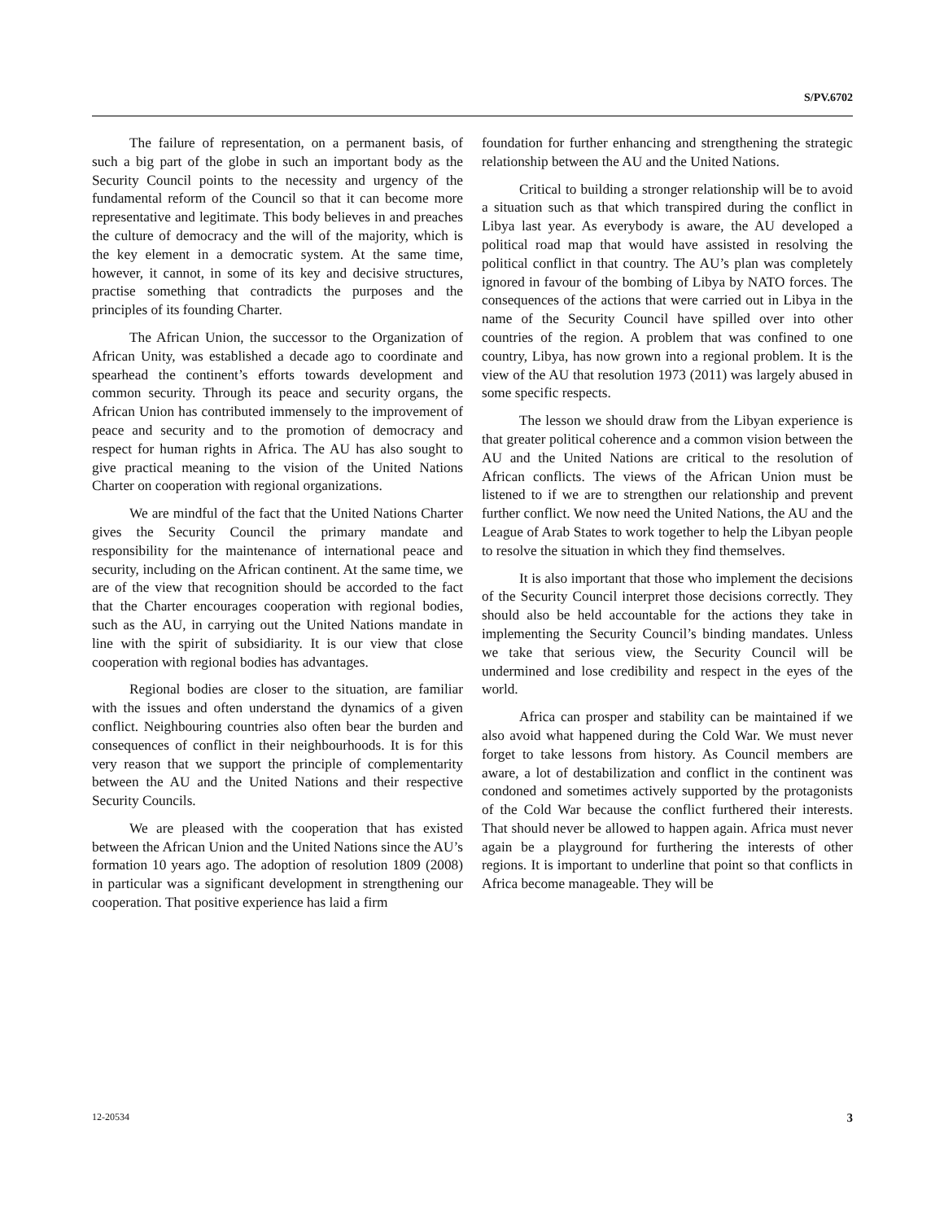S/PV.6702
The failure of representation, on a permanent basis, of such a big part of the globe in such an important body as the Security Council points to the necessity and urgency of the fundamental reform of the Council so that it can become more representative and legitimate. This body believes in and preaches the culture of democracy and the will of the majority, which is the key element in a democratic system. At the same time, however, it cannot, in some of its key and decisive structures, practise something that contradicts the purposes and the principles of its founding Charter.
The African Union, the successor to the Organization of African Unity, was established a decade ago to coordinate and spearhead the continent’s efforts towards development and common security. Through its peace and security organs, the African Union has contributed immensely to the improvement of peace and security and to the promotion of democracy and respect for human rights in Africa. The AU has also sought to give practical meaning to the vision of the United Nations Charter on cooperation with regional organizations.
We are mindful of the fact that the United Nations Charter gives the Security Council the primary mandate and responsibility for the maintenance of international peace and security, including on the African continent. At the same time, we are of the view that recognition should be accorded to the fact that the Charter encourages cooperation with regional bodies, such as the AU, in carrying out the United Nations mandate in line with the spirit of subsidiarity. It is our view that close cooperation with regional bodies has advantages.
Regional bodies are closer to the situation, are familiar with the issues and often understand the dynamics of a given conflict. Neighbouring countries also often bear the burden and consequences of conflict in their neighbourhoods. It is for this very reason that we support the principle of complementarity between the AU and the United Nations and their respective Security Councils.
We are pleased with the cooperation that has existed between the African Union and the United Nations since the AU’s formation 10 years ago. The adoption of resolution 1809 (2008) in particular was a significant development in strengthening our cooperation. That positive experience has laid a firm
foundation for further enhancing and strengthening the strategic relationship between the AU and the United Nations.
Critical to building a stronger relationship will be to avoid a situation such as that which transpired during the conflict in Libya last year. As everybody is aware, the AU developed a political road map that would have assisted in resolving the political conflict in that country. The AU’s plan was completely ignored in favour of the bombing of Libya by NATO forces. The consequences of the actions that were carried out in Libya in the name of the Security Council have spilled over into other countries of the region. A problem that was confined to one country, Libya, has now grown into a regional problem. It is the view of the AU that resolution 1973 (2011) was largely abused in some specific respects.
The lesson we should draw from the Libyan experience is that greater political coherence and a common vision between the AU and the United Nations are critical to the resolution of African conflicts. The views of the African Union must be listened to if we are to strengthen our relationship and prevent further conflict. We now need the United Nations, the AU and the League of Arab States to work together to help the Libyan people to resolve the situation in which they find themselves.
It is also important that those who implement the decisions of the Security Council interpret those decisions correctly. They should also be held accountable for the actions they take in implementing the Security Council’s binding mandates. Unless we take that serious view, the Security Council will be undermined and lose credibility and respect in the eyes of the world.
Africa can prosper and stability can be maintained if we also avoid what happened during the Cold War. We must never forget to take lessons from history. As Council members are aware, a lot of destabilization and conflict in the continent was condoned and sometimes actively supported by the protagonists of the Cold War because the conflict furthered their interests. That should never be allowed to happen again. Africa must never again be a playground for furthering the interests of other regions. It is important to underline that point so that conflicts in Africa become manageable. They will be
12-20534 3